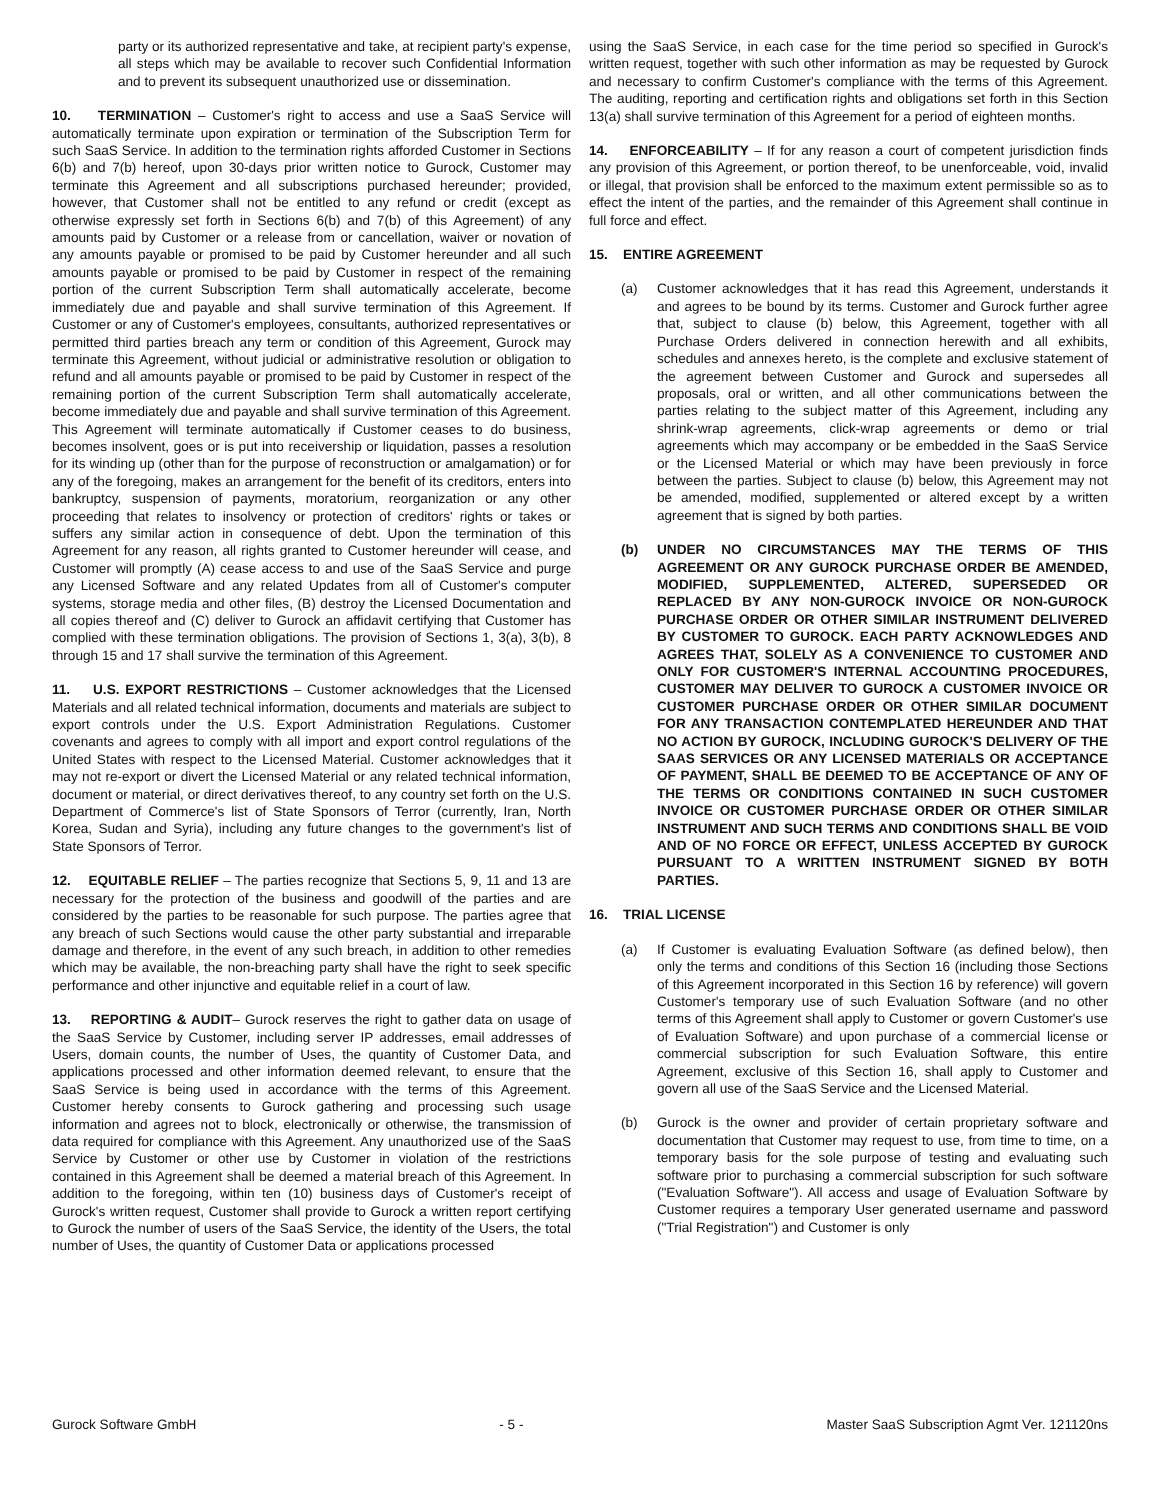party or its authorized representative and take, at recipient party's expense, all steps which may be available to recover such Confidential Information and to prevent its subsequent unauthorized use or dissemination.
10. TERMINATION – Customer's right to access and use a SaaS Service will automatically terminate upon expiration or termination of the Subscription Term for such SaaS Service. In addition to the termination rights afforded Customer in Sections 6(b) and 7(b) hereof, upon 30-days prior written notice to Gurock, Customer may terminate this Agreement and all subscriptions purchased hereunder; provided, however, that Customer shall not be entitled to any refund or credit (except as otherwise expressly set forth in Sections 6(b) and 7(b) of this Agreement) of any amounts paid by Customer or a release from or cancellation, waiver or novation of any amounts payable or promised to be paid by Customer hereunder and all such amounts payable or promised to be paid by Customer in respect of the remaining portion of the current Subscription Term shall automatically accelerate, become immediately due and payable and shall survive termination of this Agreement. If Customer or any of Customer's employees, consultants, authorized representatives or permitted third parties breach any term or condition of this Agreement, Gurock may terminate this Agreement, without judicial or administrative resolution or obligation to refund and all amounts payable or promised to be paid by Customer in respect of the remaining portion of the current Subscription Term shall automatically accelerate, become immediately due and payable and shall survive termination of this Agreement. This Agreement will terminate automatically if Customer ceases to do business, becomes insolvent, goes or is put into receivership or liquidation, passes a resolution for its winding up (other than for the purpose of reconstruction or amalgamation) or for any of the foregoing, makes an arrangement for the benefit of its creditors, enters into bankruptcy, suspension of payments, moratorium, reorganization or any other proceeding that relates to insolvency or protection of creditors' rights or takes or suffers any similar action in consequence of debt. Upon the termination of this Agreement for any reason, all rights granted to Customer hereunder will cease, and Customer will promptly (A) cease access to and use of the SaaS Service and purge any Licensed Software and any related Updates from all of Customer's computer systems, storage media and other files, (B) destroy the Licensed Documentation and all copies thereof and (C) deliver to Gurock an affidavit certifying that Customer has complied with these termination obligations. The provision of Sections 1, 3(a), 3(b), 8 through 15 and 17 shall survive the termination of this Agreement.
11. U.S. EXPORT RESTRICTIONS – Customer acknowledges that the Licensed Materials and all related technical information, documents and materials are subject to export controls under the U.S. Export Administration Regulations. Customer covenants and agrees to comply with all import and export control regulations of the United States with respect to the Licensed Material. Customer acknowledges that it may not re-export or divert the Licensed Material or any related technical information, document or material, or direct derivatives thereof, to any country set forth on the U.S. Department of Commerce's list of State Sponsors of Terror (currently, Iran, North Korea, Sudan and Syria), including any future changes to the government's list of State Sponsors of Terror.
12. EQUITABLE RELIEF – The parties recognize that Sections 5, 9, 11 and 13 are necessary for the protection of the business and goodwill of the parties and are considered by the parties to be reasonable for such purpose. The parties agree that any breach of such Sections would cause the other party substantial and irreparable damage and therefore, in the event of any such breach, in addition to other remedies which may be available, the non-breaching party shall have the right to seek specific performance and other injunctive and equitable relief in a court of law.
13. REPORTING & AUDIT– Gurock reserves the right to gather data on usage of the SaaS Service by Customer, including server IP addresses, email addresses of Users, domain counts, the number of Uses, the quantity of Customer Data, and applications processed and other information deemed relevant, to ensure that the SaaS Service is being used in accordance with the terms of this Agreement. Customer hereby consents to Gurock gathering and processing such usage information and agrees not to block, electronically or otherwise, the transmission of data required for compliance with this Agreement. Any unauthorized use of the SaaS Service by Customer or other use by Customer in violation of the restrictions contained in this Agreement shall be deemed a material breach of this Agreement. In addition to the foregoing, within ten (10) business days of Customer's receipt of Gurock's written request, Customer shall provide to Gurock a written report certifying to Gurock the number of users of the SaaS Service, the identity of the Users, the total number of Uses, the quantity of Customer Data or applications processed
using the SaaS Service, in each case for the time period so specified in Gurock's written request, together with such other information as may be requested by Gurock and necessary to confirm Customer's compliance with the terms of this Agreement. The auditing, reporting and certification rights and obligations set forth in this Section 13(a) shall survive termination of this Agreement for a period of eighteen months.
14. ENFORCEABILITY – If for any reason a court of competent jurisdiction finds any provision of this Agreement, or portion thereof, to be unenforceable, void, invalid or illegal, that provision shall be enforced to the maximum extent permissible so as to effect the intent of the parties, and the remainder of this Agreement shall continue in full force and effect.
15. ENTIRE AGREEMENT
(a) Customer acknowledges that it has read this Agreement, understands it and agrees to be bound by its terms. Customer and Gurock further agree that, subject to clause (b) below, this Agreement, together with all Purchase Orders delivered in connection herewith and all exhibits, schedules and annexes hereto, is the complete and exclusive statement of the agreement between Customer and Gurock and supersedes all proposals, oral or written, and all other communications between the parties relating to the subject matter of this Agreement, including any shrink-wrap agreements, click-wrap agreements or demo or trial agreements which may accompany or be embedded in the SaaS Service or the Licensed Material or which may have been previously in force between the parties. Subject to clause (b) below, this Agreement may not be amended, modified, supplemented or altered except by a written agreement that is signed by both parties.
(b) UNDER NO CIRCUMSTANCES MAY THE TERMS OF THIS AGREEMENT OR ANY GUROCK PURCHASE ORDER BE AMENDED, MODIFIED, SUPPLEMENTED, ALTERED, SUPERSEDED OR REPLACED BY ANY NON-GUROCK INVOICE OR NON-GUROCK PURCHASE ORDER OR OTHER SIMILAR INSTRUMENT DELIVERED BY CUSTOMER TO GUROCK. EACH PARTY ACKNOWLEDGES AND AGREES THAT, SOLELY AS A CONVENIENCE TO CUSTOMER AND ONLY FOR CUSTOMER'S INTERNAL ACCOUNTING PROCEDURES, CUSTOMER MAY DELIVER TO GUROCK A CUSTOMER INVOICE OR CUSTOMER PURCHASE ORDER OR OTHER SIMILAR DOCUMENT FOR ANY TRANSACTION CONTEMPLATED HEREUNDER AND THAT NO ACTION BY GUROCK, INCLUDING GUROCK'S DELIVERY OF THE SAAS SERVICES OR ANY LICENSED MATERIALS OR ACCEPTANCE OF PAYMENT, SHALL BE DEEMED TO BE ACCEPTANCE OF ANY OF THE TERMS OR CONDITIONS CONTAINED IN SUCH CUSTOMER INVOICE OR CUSTOMER PURCHASE ORDER OR OTHER SIMILAR INSTRUMENT AND SUCH TERMS AND CONDITIONS SHALL BE VOID AND OF NO FORCE OR EFFECT, UNLESS ACCEPTED BY GUROCK PURSUANT TO A WRITTEN INSTRUMENT SIGNED BY BOTH PARTIES.
16. TRIAL LICENSE
(a) If Customer is evaluating Evaluation Software (as defined below), then only the terms and conditions of this Section 16 (including those Sections of this Agreement incorporated in this Section 16 by reference) will govern Customer's temporary use of such Evaluation Software (and no other terms of this Agreement shall apply to Customer or govern Customer's use of Evaluation Software) and upon purchase of a commercial license or commercial subscription for such Evaluation Software, this entire Agreement, exclusive of this Section 16, shall apply to Customer and govern all use of the SaaS Service and the Licensed Material.
(b) Gurock is the owner and provider of certain proprietary software and documentation that Customer may request to use, from time to time, on a temporary basis for the sole purpose of testing and evaluating such software prior to purchasing a commercial subscription for such software ("Evaluation Software"). All access and usage of Evaluation Software by Customer requires a temporary User generated username and password ("Trial Registration") and Customer is only
Gurock Software GmbH - 5 - Master SaaS Subscription Agmt Ver. 121120ns